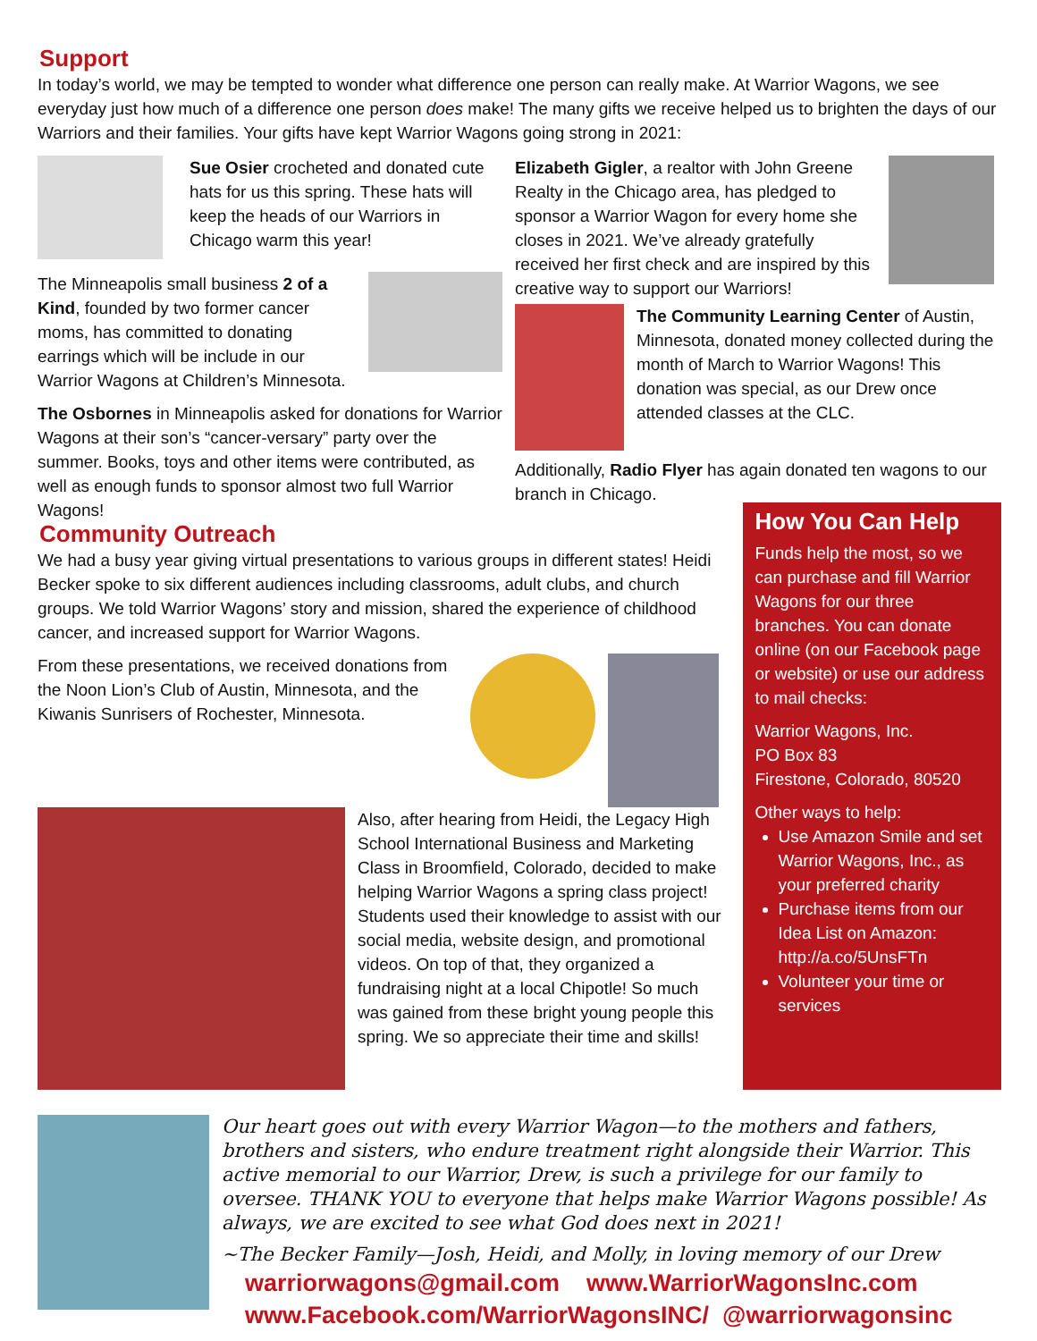Support
In today’s world, we may be tempted to wonder what difference one person can really make. At Warrior Wagons, we see everyday just how much of a difference one person does make! The many gifts we receive helped us to brighten the days of our Warriors and their families. Your gifts have kept Warrior Wagons going strong in 2021:
Sue Osier crocheted and donated cute hats for us this spring. These hats will keep the heads of our Warriors in Chicago warm this year!
The Minneapolis small business 2 of a Kind, founded by two former cancer moms, has committed to donating earrings which will be include in our Warrior Wagons at Children’s Minnesota.
The Osbornes in Minneapolis asked for donations for Warrior Wagons at their son’s “cancer-versary” party over the summer. Books, toys and other items were contributed, as well as enough funds to sponsor almost two full Warrior Wagons!
Elizabeth Gigler, a realtor with John Greene Realty in the Chicago area, has pledged to sponsor a Warrior Wagon for every home she closes in 2021. We’ve already gratefully received her first check and are inspired by this creative way to support our Warriors!
The Community Learning Center of Austin, Minnesota, donated money collected during the month of March to Warrior Wagons! This donation was special, as our Drew once attended classes at the CLC.
Additionally, Radio Flyer has again donated ten wagons to our branch in Chicago.
Community Outreach
We had a busy year giving virtual presentations to various groups in different states! Heidi Becker spoke to six different audiences including classrooms, adult clubs, and church groups. We told Warrior Wagons’ story and mission, shared the experience of childhood cancer, and increased support for Warrior Wagons.
From these presentations, we received donations from the Noon Lion’s Club of Austin, Minnesota, and the Kiwanis Sunrisers of Rochester, Minnesota.
Also, after hearing from Heidi, the Legacy High School International Business and Marketing Class in Broomfield, Colorado, decided to make helping Warrior Wagons a spring class project! Students used their knowledge to assist with our social media, website design, and promotional videos. On top of that, they organized a fundraising night at a local Chipotle! So much was gained from these bright young people this spring. We so appreciate their time and skills!
How You Can Help
Funds help the most, so we can purchase and fill Warrior Wagons for our three branches. You can donate online (on our Facebook page or website) or use our address to mail checks:
Warrior Wagons, Inc.
PO Box 83
Firestone, Colorado, 80520
Other ways to help:
Use Amazon Smile and set Warrior Wagons, Inc., as your preferred charity
Purchase items from our Idea List on Amazon: http://a.co/5UnsFTn
Volunteer your time or services
Our heart goes out with every Warrior Wagon—to the mothers and fathers, brothers and sisters, who endure treatment right alongside their Warrior. This active memorial to our Warrior, Drew, is such a privilege for our family to oversee. THANK YOU to everyone that helps make Warrior Wagons possible! As always, we are excited to see what God does next in 2021!
~The Becker Family—Josh, Heidi, and Molly, in loving memory of our Drew
warriorwagons@gmail.com www.WarriorWagonsInc.com
www.Facebook.com/WarriorWagonsINC/ @warriorwagonsinc